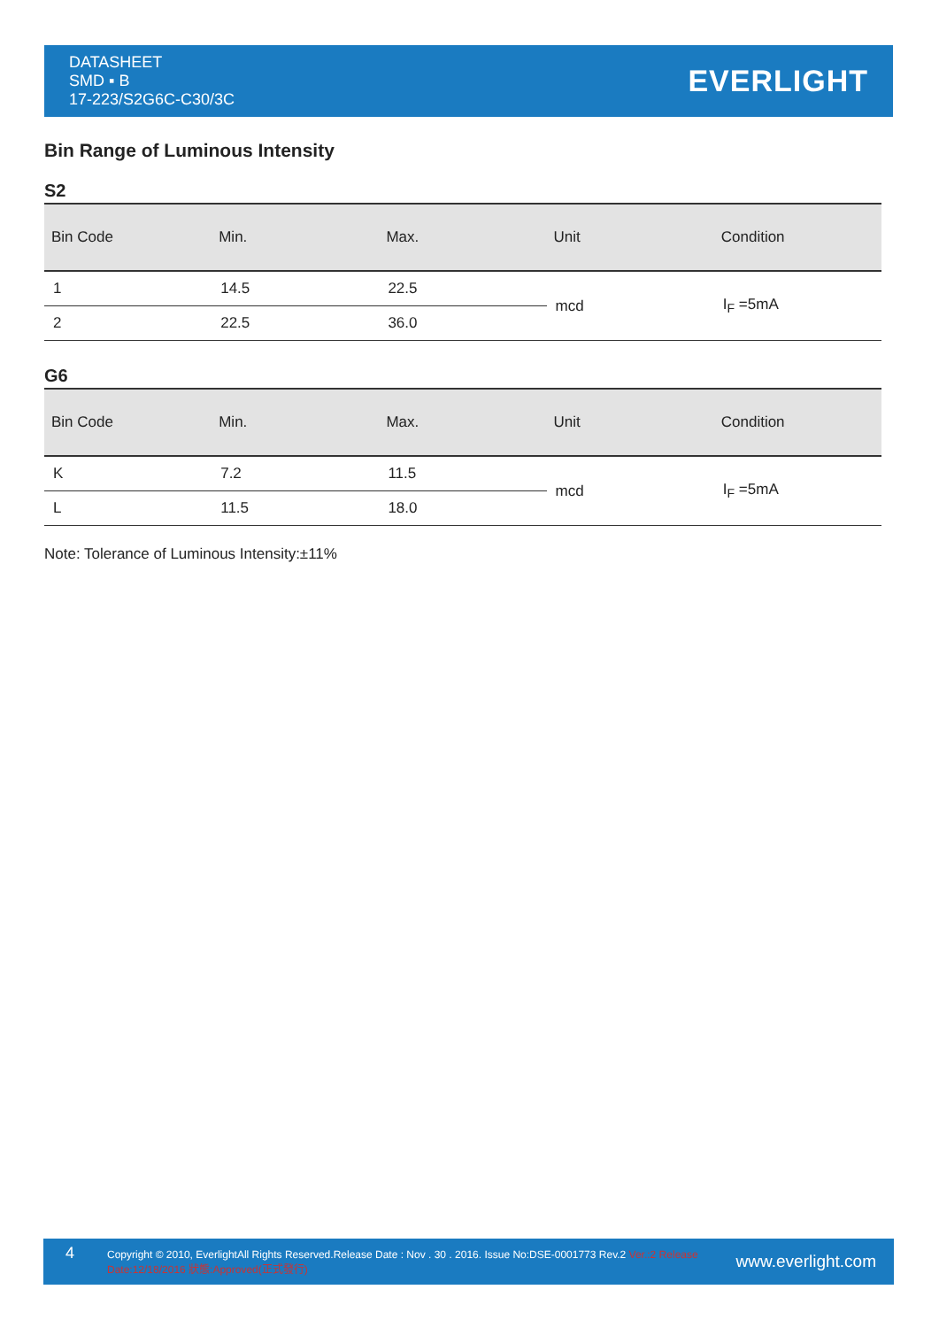DATASHEET
SMD ▪ B
17-223/S2G6C-C30/3C
EVERLIGHT
Bin Range of Luminous Intensity
S2
| Bin Code | Min. | Max. | Unit | Condition |
| --- | --- | --- | --- | --- |
| 1 | 14.5 | 22.5 | mcd | I<sub>F</sub> =5mA |
| 2 | 22.5 | 36.0 | | |
G6
| Bin Code | Min. | Max. | Unit | Condition |
| --- | --- | --- | --- | --- |
| K | 7.2 | 11.5 | mcd | I<sub>F</sub> =5mA |
| L | 11.5 | 18.0 | | |
Note: Tolerance of Luminous Intensity:±11%
4
Copyright © 2010, EverlightAll Rights Reserved.Release Date : Nov . 30 . 2016. Issue No:DSE-0001773 Rev.2 Ver.:2 Release Date:12/18/2016 狀態:Approved(正式發行)
www.everlight.com